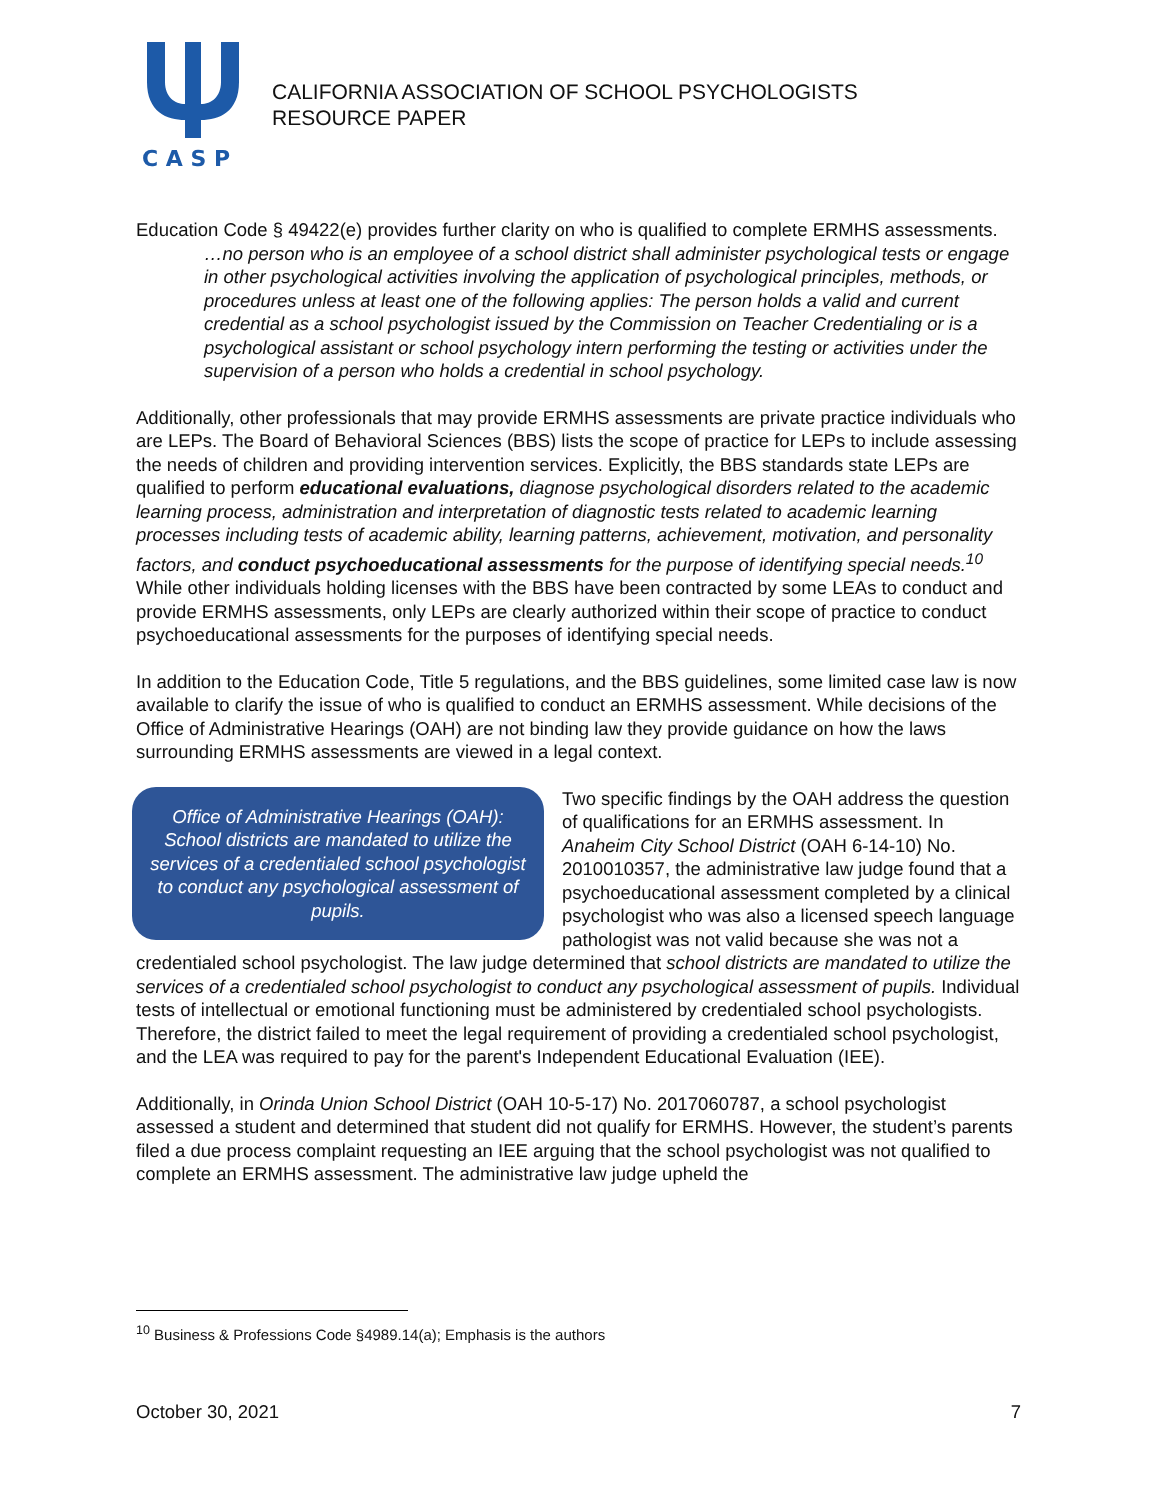C A S P
CALIFORNIA ASSOCIATION OF SCHOOL PSYCHOLOGISTS
RESOURCE PAPER
Education Code § 49422(e) provides further clarity on who is qualified to complete ERMHS assessments.
…no person who is an employee of a school district shall administer psychological tests or engage in other psychological activities involving the application of psychological principles, methods, or procedures unless at least one of the following applies: The person holds a valid and current credential as a school psychologist issued by the Commission on Teacher Credentialing or is a psychological assistant or school psychology intern performing the testing or activities under the supervision of a person who holds a credential in school psychology.
Additionally, other professionals that may provide ERMHS assessments are private practice individuals who are LEPs. The Board of Behavioral Sciences (BBS) lists the scope of practice for LEPs to include assessing the needs of children and providing intervention services. Explicitly, the BBS standards state LEPs are qualified to perform educational evaluations, diagnose psychological disorders related to the academic learning process, administration and interpretation of diagnostic tests related to academic learning processes including tests of academic ability, learning patterns, achievement, motivation, and personality factors, and conduct psychoeducational assessments for the purpose of identifying special needs.<sup>10</sup> While other individuals holding licenses with the BBS have been contracted by some LEAs to conduct and provide ERMHS assessments, only LEPs are clearly authorized within their scope of practice to conduct psychoeducational assessments for the purposes of identifying special needs.
In addition to the Education Code, Title 5 regulations, and the BBS guidelines, some limited case law is now available to clarify the issue of who is qualified to conduct an ERMHS assessment. While decisions of the Office of Administrative Hearings (OAH) are not binding law they provide guidance on how the laws surrounding ERMHS assessments are viewed in a legal context.
Office of Administrative Hearings (OAH): School districts are mandated to utilize the services of a credentialed school psychologist to conduct any psychological assessment of pupils.
Two specific findings by the OAH address the question of qualifications for an ERMHS assessment. In Anaheim City School District (OAH 6-14-10) No. 2010010357, the administrative law judge found that a psychoeducational assessment completed by a clinical psychologist who was also a licensed speech language pathologist was not valid because she was not a credentialed school psychologist. The law judge determined that school districts are mandated to utilize the services of a credentialed school psychologist to conduct any psychological assessment of pupils. Individual tests of intellectual or emotional functioning must be administered by credentialed school psychologists. Therefore, the district failed to meet the legal requirement of providing a credentialed school psychologist, and the LEA was required to pay for the parent's Independent Educational Evaluation (IEE).
Additionally, in Orinda Union School District (OAH 10-5-17) No. 2017060787, a school psychologist assessed a student and determined that student did not qualify for ERMHS. However, the student’s parents filed a due process complaint requesting an IEE arguing that the school psychologist was not qualified to complete an ERMHS assessment. The administrative law judge upheld the
<sup>10</sup> Business & Professions Code §4989.14(a); Emphasis is the authors
October 30, 2021 7